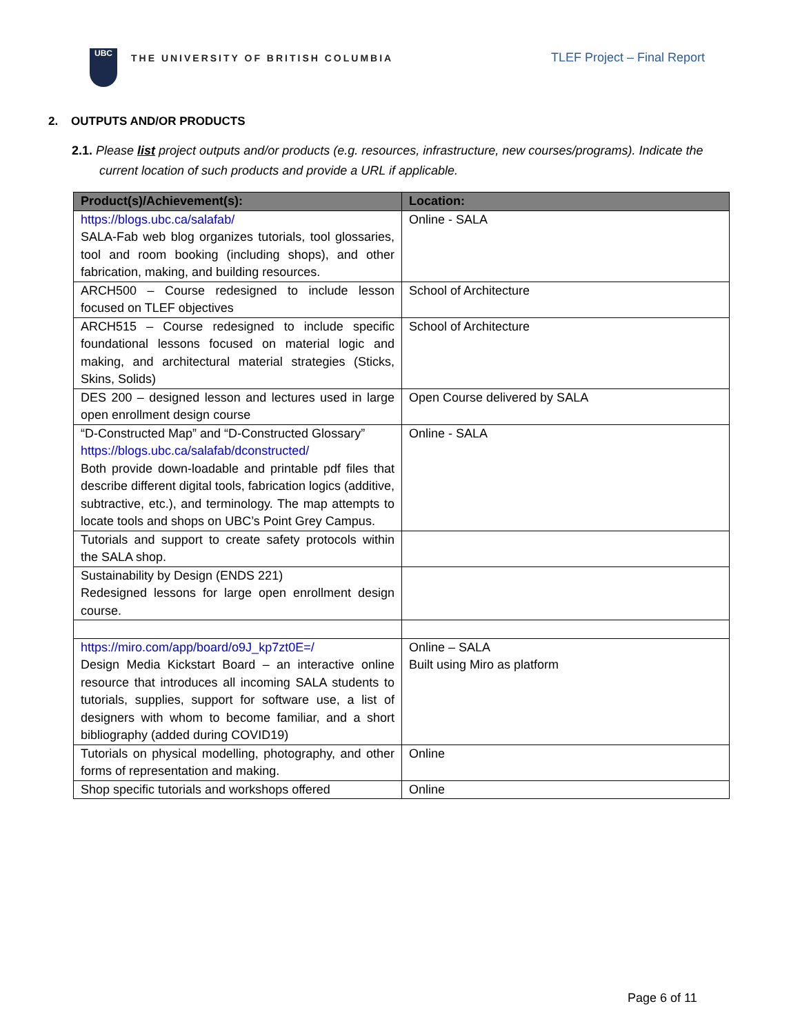UBC
THE UNIVERSITY OF BRITISH COLUMBIA
TLEF Project – Final Report
2. OUTPUTS AND/OR PRODUCTS
2.1. Please list project outputs and/or products (e.g. resources, infrastructure, new courses/programs). Indicate the current location of such products and provide a URL if applicable.
| Product(s)/Achievement(s): | Location: |
| --- | --- |
| https://blogs.ubc.ca/salafab/ SALA-Fab web blog organizes tutorials, tool glossaries, tool and room booking (including shops), and other fabrication, making, and building resources. | Online - SALA |
| ARCH500 – Course redesigned to include lesson focused on TLEF objectives | School of Architecture |
| ARCH515 – Course redesigned to include specific foundational lessons focused on material logic and making, and architectural material strategies (Sticks, Skins, Solids) | School of Architecture |
| DES 200 – designed lesson and lectures used in large open enrollment design course | Open Course delivered by SALA |
| “D-Constructed Map” and “D-Constructed Glossary” https://blogs.ubc.ca/salafab/dconstructed/ Both provide down-loadable and printable pdf files that describe different digital tools, fabrication logics (additive, subtractive, etc.), and terminology. The map attempts to locate tools and shops on UBC’s Point Grey Campus. | Online - SALA |
| Tutorials and support to create safety protocols within the SALA shop. | |
| Sustainability by Design (ENDS 221) Redesigned lessons for large open enrollment design course. | |
| https://miro.com/app/board/o9J_kp7zt0E=/ Design Media Kickstart Board – an interactive online resource that introduces all incoming SALA students to tutorials, supplies, support for software use, a list of designers with whom to become familiar, and a short bibliography (added during COVID19) | Online – SALA Built using Miro as platform |
| Tutorials on physical modelling, photography, and other forms of representation and making. | Online |
| Shop specific tutorials and workshops offered | Online |
Page 6 of 11